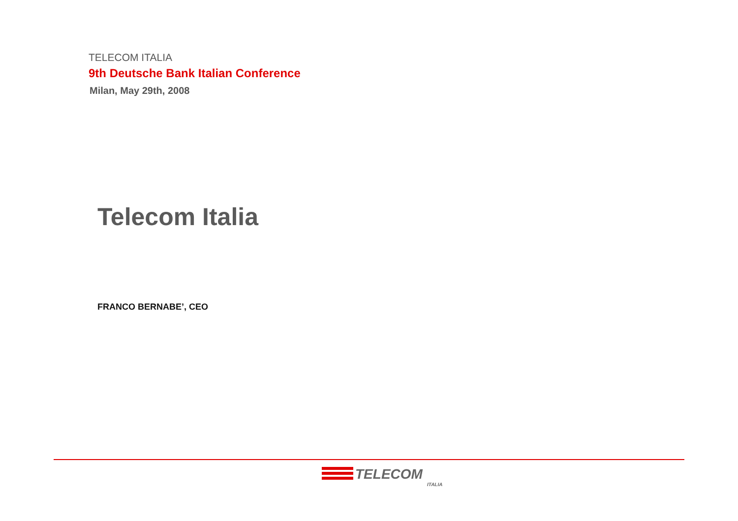TELECOM ITALIA
9th Deutsche Bank Italian Conference
Milan, May 29th, 2008
Telecom Italia
FRANCO BERNABE’, CEO
TELECOM
ITALIA